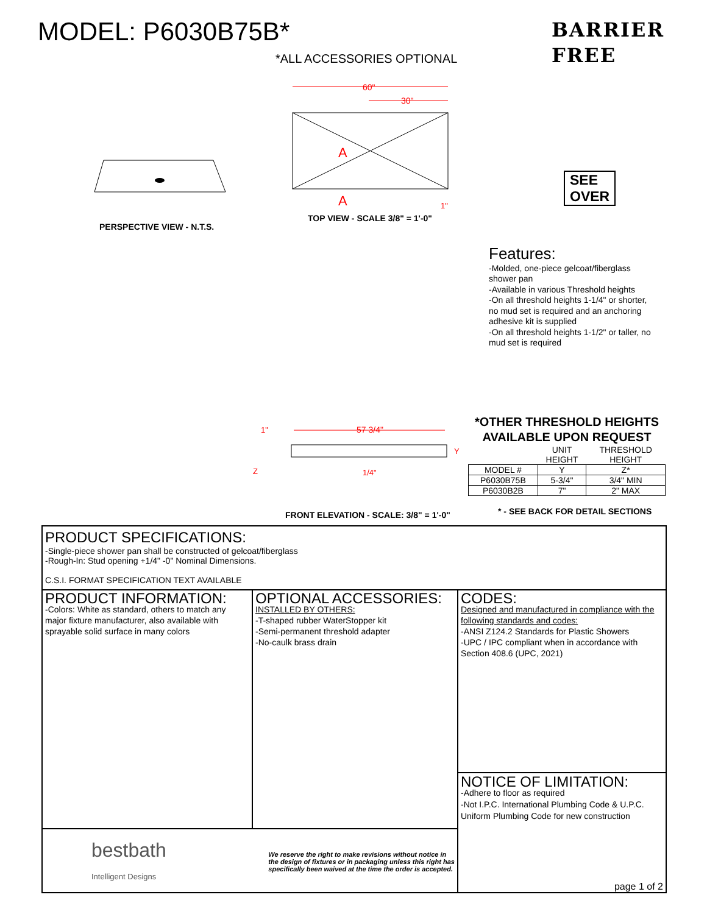MODEL: P6030B75B*
BARRIER
FREE
*ALL ACCESSORIES OPTIONAL
60"
30"
A
A
1"
PERSPECTIVE VIEW - N.T.S.
TOP VIEW - SCALE 3/8" = 1'-0"
SEE
OVER
Features:
-Molded, one-piece gelcoat/fiberglass shower pan
-Available in various Threshold heights
-On all threshold heights 1-1/4" or shorter, no mud set is required and an anchoring adhesive kit is supplied
-On all threshold heights 1-1/2" or taller, no mud set is required
57 3/4"
1"
Z
1/4"
Y
*OTHER THRESHOLD HEIGHTS
AVAILABLE UPON REQUEST
| | UNIT HEIGHT | THRESHOLD HEIGHT |
| MODEL # | Y | Z* |
| P6030B75B | 5-3/4" | 3/4" MIN |
| P6030B2B | 7" | 2" MAX |
FRONT ELEVATION - SCALE: 3/8" = 1'-0"
* - SEE BACK FOR DETAIL SECTIONS
PRODUCT SPECIFICATIONS:
-Single-piece shower pan shall be constructed of gelcoat/fiberglass
-Rough-In: Stud opening +1/4" -0" Nominal Dimensions.
C.S.I. FORMAT SPECIFICATION TEXT AVAILABLE
PRODUCT INFORMATION:
-Colors: White as standard, others to match any major fixture manufacturer, also available with sprayable solid surface in many colors
OPTIONAL ACCESSORIES:
INSTALLED BY OTHERS:
-T-shaped rubber WaterStopper kit
-Semi-permanent threshold adapter
-No-caulk brass drain
bestbath
Intelligent Designs
We reserve the right to make revisions without notice in the design of fixtures or in packaging unless this right has specifically been waived at the time the order is accepted.
CODES:
Designed and manufactured in compliance with the following standards and codes:
-ANSI Z124.2 Standards for Plastic Showers
-UPC / IPC compliant when in accordance with Section 408.6 (UPC, 2021)
NOTICE OF LIMITATION:
-Adhere to floor as required
-Not I.P.C. International Plumbing Code & U.P.C. Uniform Plumbing Code for new construction
page 1 of 2